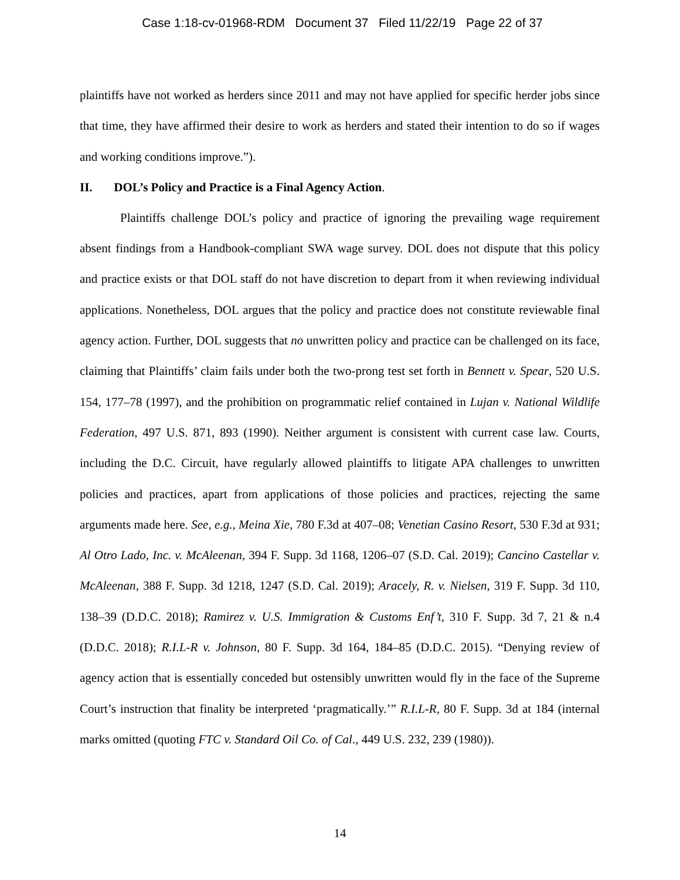Case 1:18-cv-01968-RDM Document 37 Filed 11/22/19 Page 22 of 37
plaintiffs have not worked as herders since 2011 and may not have applied for specific herder jobs since that time, they have affirmed their desire to work as herders and stated their intention to do so if wages and working conditions improve.”).
II. DOL’s Policy and Practice is a Final Agency Action.
Plaintiffs challenge DOL’s policy and practice of ignoring the prevailing wage requirement absent findings from a Handbook-compliant SWA wage survey. DOL does not dispute that this policy and practice exists or that DOL staff do not have discretion to depart from it when reviewing individual applications. Nonetheless, DOL argues that the policy and practice does not constitute reviewable final agency action. Further, DOL suggests that no unwritten policy and practice can be challenged on its face, claiming that Plaintiffs’ claim fails under both the two-prong test set forth in Bennett v. Spear, 520 U.S. 154, 177–78 (1997), and the prohibition on programmatic relief contained in Lujan v. National Wildlife Federation, 497 U.S. 871, 893 (1990). Neither argument is consistent with current case law. Courts, including the D.C. Circuit, have regularly allowed plaintiffs to litigate APA challenges to unwritten policies and practices, apart from applications of those policies and practices, rejecting the same arguments made here. See, e.g., Meina Xie, 780 F.3d at 407–08; Venetian Casino Resort, 530 F.3d at 931; Al Otro Lado, Inc. v. McAleenan, 394 F. Supp. 3d 1168, 1206–07 (S.D. Cal. 2019); Cancino Castellar v. McAleenan, 388 F. Supp. 3d 1218, 1247 (S.D. Cal. 2019); Aracely, R. v. Nielsen, 319 F. Supp. 3d 110, 138–39 (D.D.C. 2018); Ramirez v. U.S. Immigration & Customs Enf’t, 310 F. Supp. 3d 7, 21 & n.4 (D.D.C. 2018); R.I.L-R v. Johnson, 80 F. Supp. 3d 164, 184–85 (D.D.C. 2015). “Denying review of agency action that is essentially conceded but ostensibly unwritten would fly in the face of the Supreme Court’s instruction that finality be interpreted ‘pragmatically.’” R.I.L-R, 80 F. Supp. 3d at 184 (internal marks omitted (quoting FTC v. Standard Oil Co. of Cal., 449 U.S. 232, 239 (1980)).
14